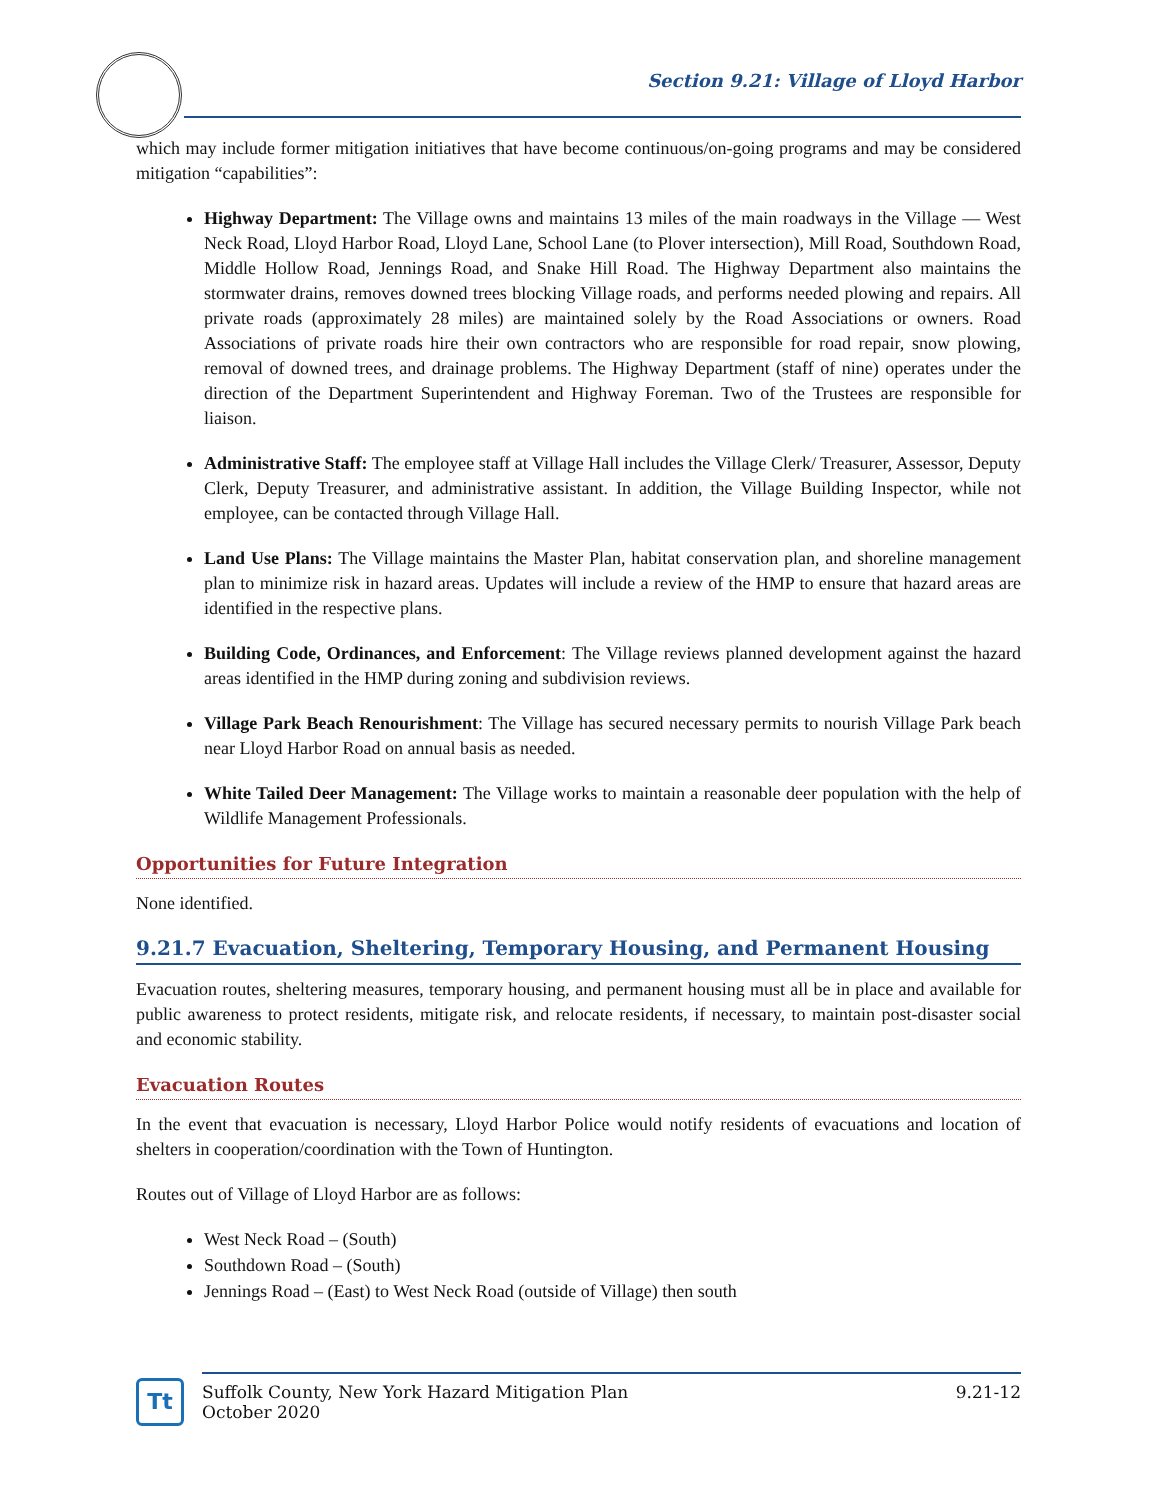Section 9.21: Village of Lloyd Harbor
which may include former mitigation initiatives that have become continuous/on-going programs and may be considered mitigation “capabilities”:
Highway Department: The Village owns and maintains 13 miles of the main roadways in the Village — West Neck Road, Lloyd Harbor Road, Lloyd Lane, School Lane (to Plover intersection), Mill Road, Southdown Road, Middle Hollow Road, Jennings Road, and Snake Hill Road. The Highway Department also maintains the stormwater drains, removes downed trees blocking Village roads, and performs needed plowing and repairs. All private roads (approximately 28 miles) are maintained solely by the Road Associations or owners. Road Associations of private roads hire their own contractors who are responsible for road repair, snow plowing, removal of downed trees, and drainage problems. The Highway Department (staff of nine) operates under the direction of the Department Superintendent and Highway Foreman. Two of the Trustees are responsible for liaison.
Administrative Staff: The employee staff at Village Hall includes the Village Clerk/ Treasurer, Assessor, Deputy Clerk, Deputy Treasurer, and administrative assistant. In addition, the Village Building Inspector, while not employee, can be contacted through Village Hall.
Land Use Plans: The Village maintains the Master Plan, habitat conservation plan, and shoreline management plan to minimize risk in hazard areas. Updates will include a review of the HMP to ensure that hazard areas are identified in the respective plans.
Building Code, Ordinances, and Enforcement: The Village reviews planned development against the hazard areas identified in the HMP during zoning and subdivision reviews.
Village Park Beach Renourishment: The Village has secured necessary permits to nourish Village Park beach near Lloyd Harbor Road on annual basis as needed.
White Tailed Deer Management: The Village works to maintain a reasonable deer population with the help of Wildlife Management Professionals.
Opportunities for Future Integration
None identified.
9.21.7 Evacuation, Sheltering, Temporary Housing, and Permanent Housing
Evacuation routes, sheltering measures, temporary housing, and permanent housing must all be in place and available for public awareness to protect residents, mitigate risk, and relocate residents, if necessary, to maintain post-disaster social and economic stability.
Evacuation Routes
In the event that evacuation is necessary, Lloyd Harbor Police would notify residents of evacuations and location of shelters in cooperation/coordination with the Town of Huntington.
Routes out of Village of Lloyd Harbor are as follows:
West Neck Road – (South)
Southdown Road – (South)
Jennings Road – (East) to West Neck Road (outside of Village) then south
Tt
Suffolk County, New York Hazard Mitigation Plan
October 2020
9.21-12